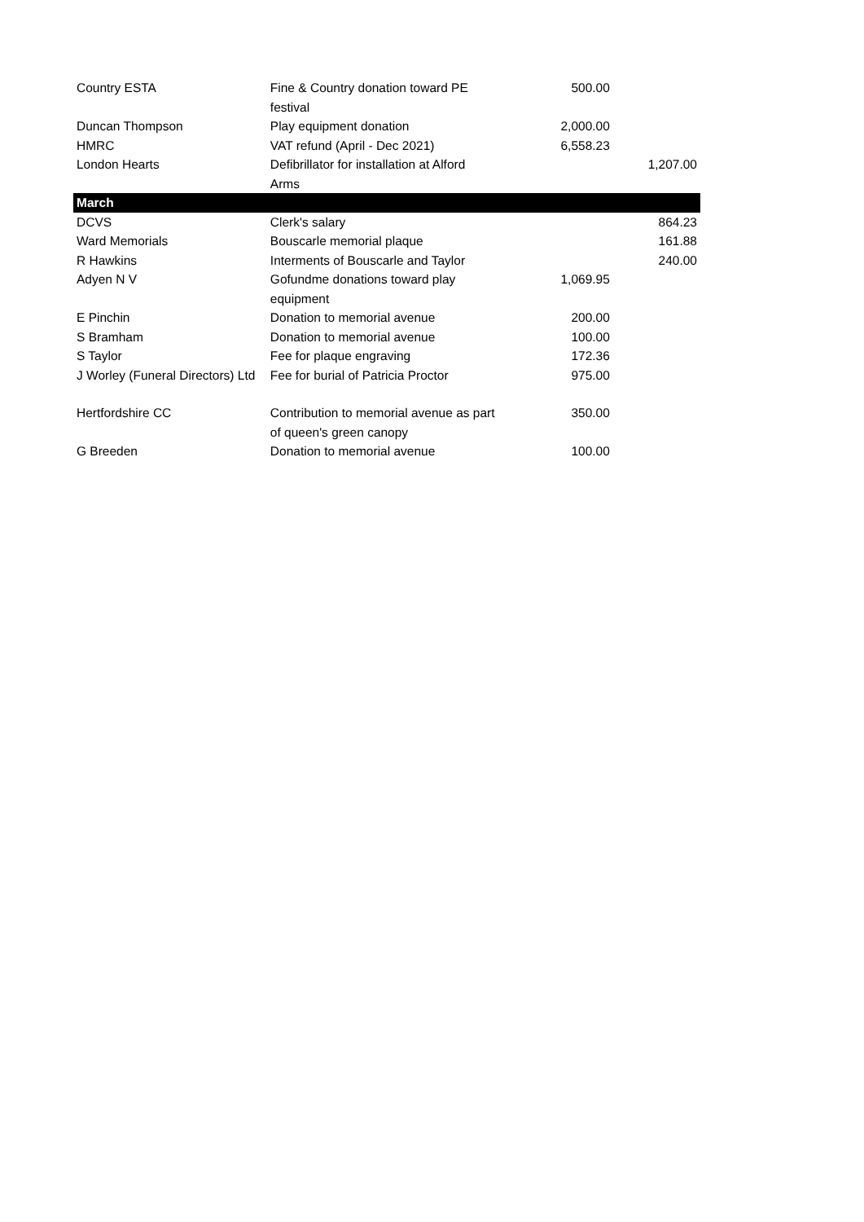| Country ESTA | Fine & Country donation toward PE festival | 500.00 | |
| Duncan Thompson | Play equipment donation | 2,000.00 | |
| HMRC | VAT refund (April - Dec 2021) | 6,558.23 | |
| London Hearts | Defibrillator for installation at Alford Arms | | 1,207.00 |
| March | | | |
| DCVS | Clerk's salary | | 864.23 |
| Ward Memorials | Bouscarle memorial plaque | | 161.88 |
| R Hawkins | Interments of Bouscarle and Taylor | | 240.00 |
| Adyen N V | Gofundme donations toward play equipment | 1,069.95 | |
| E Pinchin | Donation to memorial avenue | 200.00 | |
| S Bramham | Donation to memorial avenue | 100.00 | |
| S Taylor | Fee for plaque engraving | 172.36 | |
| J Worley (Funeral Directors) Ltd | Fee for burial of Patricia Proctor | 975.00 | |
| Hertfordshire CC | Contribution to memorial avenue as part of queen's green canopy | 350.00 | |
| G Breeden | Donation to memorial avenue | 100.00 | |